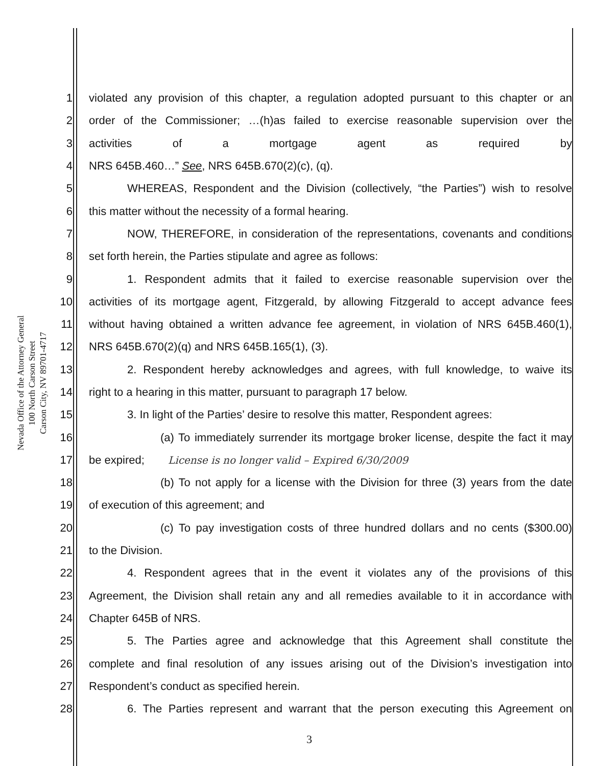Nevada Office of the Attorney General
100 North Carson Street
Carson City, NV 89701-4717
1 violated any provision of this chapter, a regulation adopted pursuant to this chapter or an
2 order of the Commissioner; …(h)as failed to exercise reasonable supervision over the
3 activities of a mortgage agent as required by
4 NRS 645B.460…” See, NRS 645B.670(2)(c), (q).
5 WHEREAS, Respondent and the Division (collectively, “the Parties”) wish to resolve
6 this matter without the necessity of a formal hearing.
7 NOW, THEREFORE, in consideration of the representations, covenants and conditions
8 set forth herein, the Parties stipulate and agree as follows:
9 1. Respondent admits that it failed to exercise reasonable supervision over the
10 activities of its mortgage agent, Fitzgerald, by allowing Fitzgerald to accept advance fees
11 without having obtained a written advance fee agreement, in violation of NRS 645B.460(1),
12 NRS 645B.670(2)(q) and NRS 645B.165(1), (3).
13 2. Respondent hereby acknowledges and agrees, with full knowledge, to waive its
14 right to a hearing in this matter, pursuant to paragraph 17 below.
15 3. In light of the Parties’ desire to resolve this matter, Respondent agrees:
16 (a) To immediately surrender its mortgage broker license, despite the fact it may
17 be expired; License is no longer valid – Expired 6/30/2009
18 (b) To not apply for a license with the Division for three (3) years from the date
19 of execution of this agreement; and
20 (c) To pay investigation costs of three hundred dollars and no cents ($300.00)
21 to the Division.
22 4. Respondent agrees that in the event it violates any of the provisions of this
23 Agreement, the Division shall retain any and all remedies available to it in accordance with
24 Chapter 645B of NRS.
25 5. The Parties agree and acknowledge that this Agreement shall constitute the
26 complete and final resolution of any issues arising out of the Division’s investigation into
27 Respondent’s conduct as specified herein.
28 6. The Parties represent and warrant that the person executing this Agreement on
3